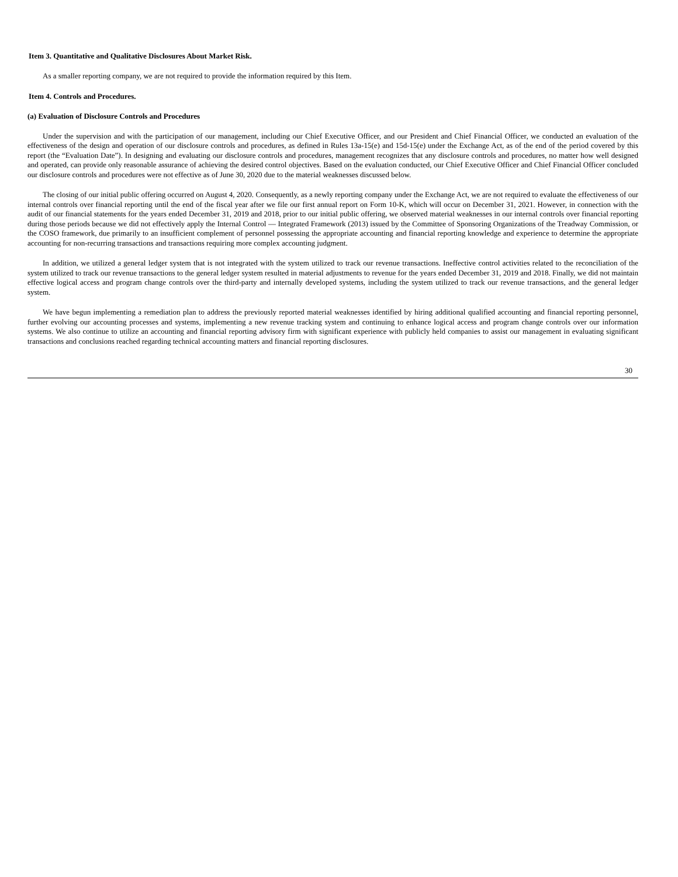Item 3. Quantitative and Qualitative Disclosures About Market Risk.
As a smaller reporting company, we are not required to provide the information required by this Item.
Item 4. Controls and Procedures.
(a) Evaluation of Disclosure Controls and Procedures
Under the supervision and with the participation of our management, including our Chief Executive Officer, and our President and Chief Financial Officer, we conducted an evaluation of the effectiveness of the design and operation of our disclosure controls and procedures, as defined in Rules 13a-15(e) and 15d-15(e) under the Exchange Act, as of the end of the period covered by this report (the “Evaluation Date”). In designing and evaluating our disclosure controls and procedures, management recognizes that any disclosure controls and procedures, no matter how well designed and operated, can provide only reasonable assurance of achieving the desired control objectives. Based on the evaluation conducted, our Chief Executive Officer and Chief Financial Officer concluded our disclosure controls and procedures were not effective as of June 30, 2020 due to the material weaknesses discussed below.
The closing of our initial public offering occurred on August 4, 2020. Consequently, as a newly reporting company under the Exchange Act, we are not required to evaluate the effectiveness of our internal controls over financial reporting until the end of the fiscal year after we file our first annual report on Form 10-K, which will occur on December 31, 2021. However, in connection with the audit of our financial statements for the years ended December 31, 2019 and 2018, prior to our initial public offering, we observed material weaknesses in our internal controls over financial reporting during those periods because we did not effectively apply the Internal Control — Integrated Framework (2013) issued by the Committee of Sponsoring Organizations of the Treadway Commission, or the COSO framework, due primarily to an insufficient complement of personnel possessing the appropriate accounting and financial reporting knowledge and experience to determine the appropriate accounting for non-recurring transactions and transactions requiring more complex accounting judgment.
In addition, we utilized a general ledger system that is not integrated with the system utilized to track our revenue transactions. Ineffective control activities related to the reconciliation of the system utilized to track our revenue transactions to the general ledger system resulted in material adjustments to revenue for the years ended December 31, 2019 and 2018. Finally, we did not maintain effective logical access and program change controls over the third-party and internally developed systems, including the system utilized to track our revenue transactions, and the general ledger system.
We have begun implementing a remediation plan to address the previously reported material weaknesses identified by hiring additional qualified accounting and financial reporting personnel, further evolving our accounting processes and systems, implementing a new revenue tracking system and continuing to enhance logical access and program change controls over our information systems. We also continue to utilize an accounting and financial reporting advisory firm with significant experience with publicly held companies to assist our management in evaluating significant transactions and conclusions reached regarding technical accounting matters and financial reporting disclosures.
30